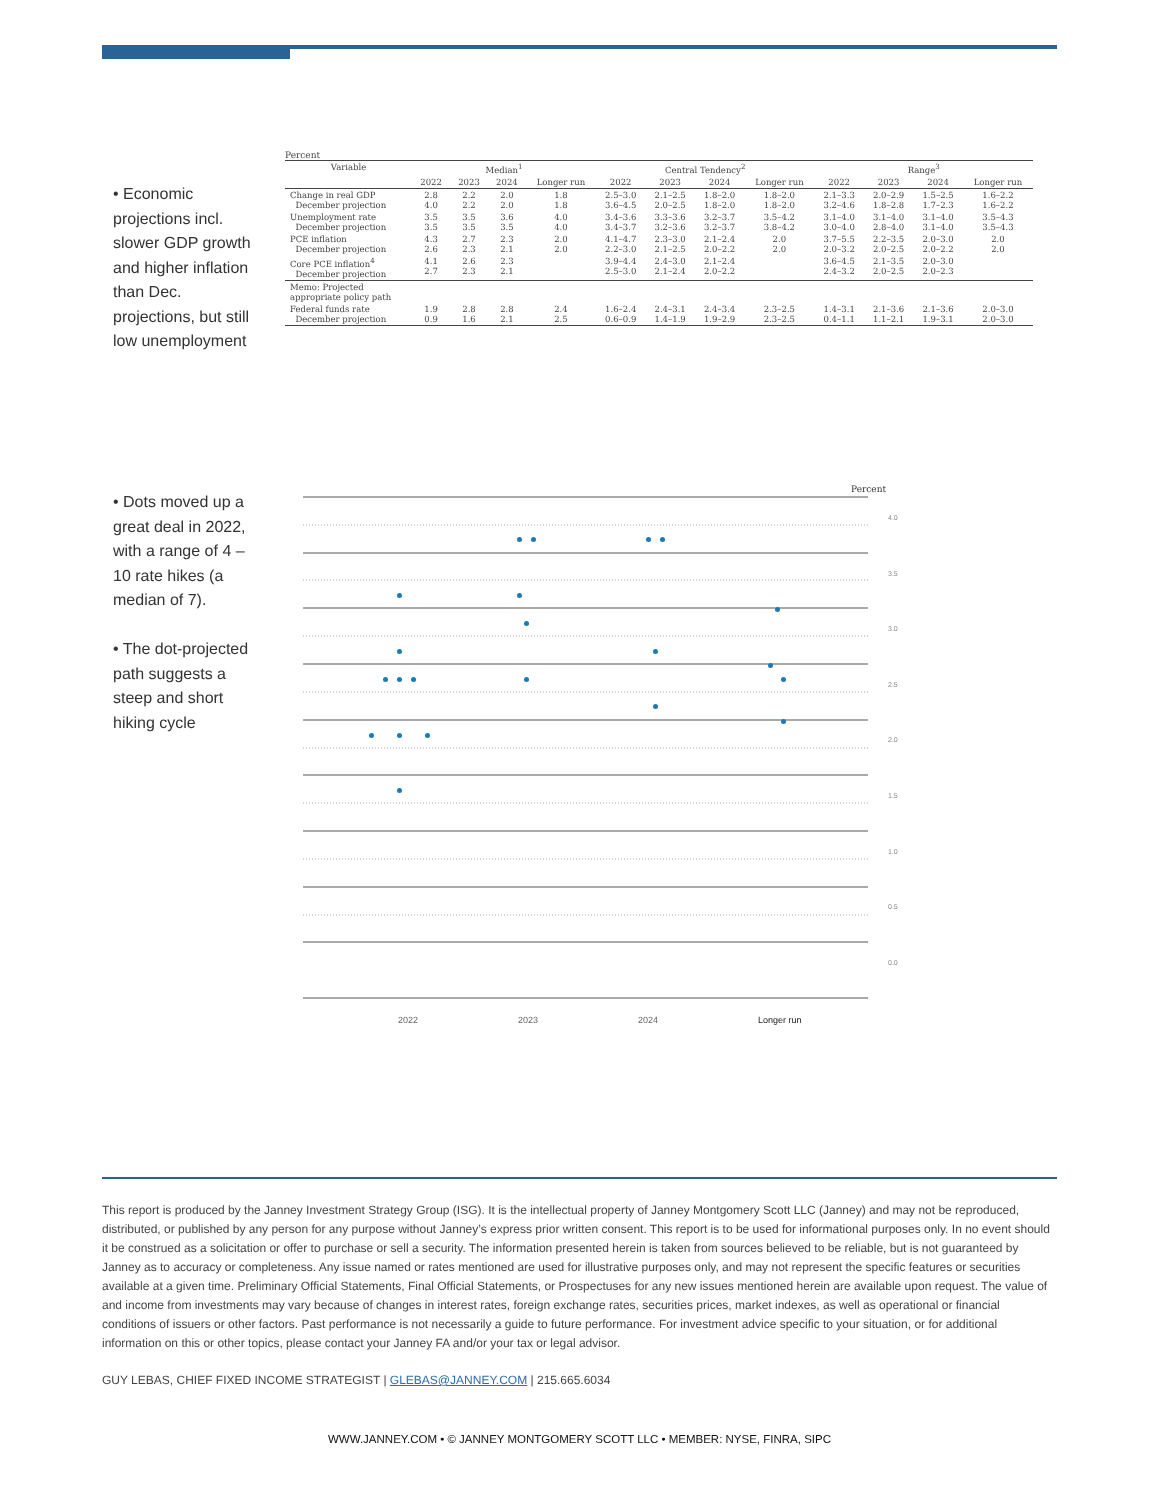• Economic projections incl. slower GDP growth and higher inflation than Dec. projections, but still low unemployment
Percent
| Variable | Median<sup>1</sup> | | | | Central Tendency<sup>2</sup> | | | | Range<sup>3</sup> | | | |
| --- | --- | --- | --- | --- | --- | --- | --- | --- | --- | --- | --- | --- |
| | 2022 | 2023 | 2024 | Longer run | 2022 | 2023 | 2024 | Longer run | 2022 | 2023 | 2024 | Longer run |
| Change in real GDP December projection | 2.8 4.0 | 2.2 2.2 | 2.0 2.0 | 1.8 1.8 | 2.5–3.0 3.6–4.5 | 2.1–2.5 2.0–2.5 | 1.8–2.0 1.8–2.0 | 1.8–2.0 1.8–2.0 | 2.1–3.3 3.2–4.6 | 2.0–2.9 1.8–2.8 | 1.5–2.5 1.7–2.3 | 1.6–2.2 1.6–2.2 |
| Unemployment rate December projection | 3.5 3.5 | 3.5 3.5 | 3.6 3.5 | 4.0 4.0 | 3.4–3.6 3.4–3.7 | 3.3–3.6 3.2–3.6 | 3.2–3.7 3.2–3.7 | 3.5–4.2 3.8–4.2 | 3.1–4.0 3.0–4.0 | 3.1–4.0 2.8–4.0 | 3.1–4.0 3.1–4.0 | 3.5–4.3 3.5–4.3 |
| PCE inflation December projection | 4.3 2.6 | 2.7 2.3 | 2.3 2.1 | 2.0 2.0 | 4.1–4.7 2.2–3.0 | 2.3–3.0 2.1–2.5 | 2.1–2.4 2.0–2.2 | 2.0 2.0 | 3.7–5.5 2.0–3.2 | 2.2–3.5 2.0–2.5 | 2.0–3.0 2.0–2.2 | 2.0 2.0 |
| Core PCE inflation<sup>4</sup> December projection | 4.1 2.7 | 2.6 2.3 | 2.3 2.1 | | 3.9–4.4 2.5–3.0 | 2.4–3.0 2.1–2.4 | 2.1–2.4 2.0–2.2 | | 3.6–4.5 2.4–3.2 | 2.1–3.5 2.0–2.5 | 2.0–3.0 2.0–2.3 | |
| Memo: Projected appropriate policy path | | | | | | | | | | | | |
| Federal funds rate December projection | 1.9 0.9 | 2.8 1.6 | 2.8 2.1 | 2.4 2.5 | 1.6–2.4 0.6–0.9 | 2.4–3.1 1.4–1.9 | 2.4–3.4 1.9–2.9 | 2.3–2.5 2.3–2.5 | 1.4–3.1 0.4–1.1 | 2.1–3.6 1.1–2.1 | 2.1–3.6 1.9–3.1 | 2.0–3.0 2.0–3.0 |
• Dots moved up a great deal in 2022, with a range of 4 – 10 rate hikes (a median of 7).
• The dot-projected path suggests a steep and short hiking cycle
Percent
4.0
3.5
3.0
2.5
2.0
1.5
1.0
0.5
0.0
2022 2023 2024 Longer run
This report is produced by the Janney Investment Strategy Group (ISG). It is the intellectual property of Janney Montgomery Scott LLC (Janney) and may not be reproduced, distributed, or published by any person for any purpose without Janney’s express prior written consent. This report is to be used for informational purposes only. In no event should it be construed as a solicitation or offer to purchase or sell a security. The information presented herein is taken from sources believed to be reliable, but is not guaranteed by Janney as to accuracy or completeness. Any issue named or rates mentioned are used for illustrative purposes only, and may not represent the specific features or securities available at a given time. Preliminary Official Statements, Final Official Statements, or Prospectuses for any new issues mentioned herein are available upon request. The value of and income from investments may vary because of changes in interest rates, foreign exchange rates, securities prices, market indexes, as well as operational or financial conditions of issuers or other factors. Past performance is not necessarily a guide to future performance. For investment advice specific to your situation, or for additional information on this or other topics, please contact your Janney FA and/or your tax or legal advisor.
GUY LEBAS, CHIEF FIXED INCOME STRATEGIST | GLEBAS@JANNEY.COM | 215.665.6034
WWW.JANNEY.COM • © JANNEY MONTGOMERY SCOTT LLC • MEMBER: NYSE, FINRA, SIPC